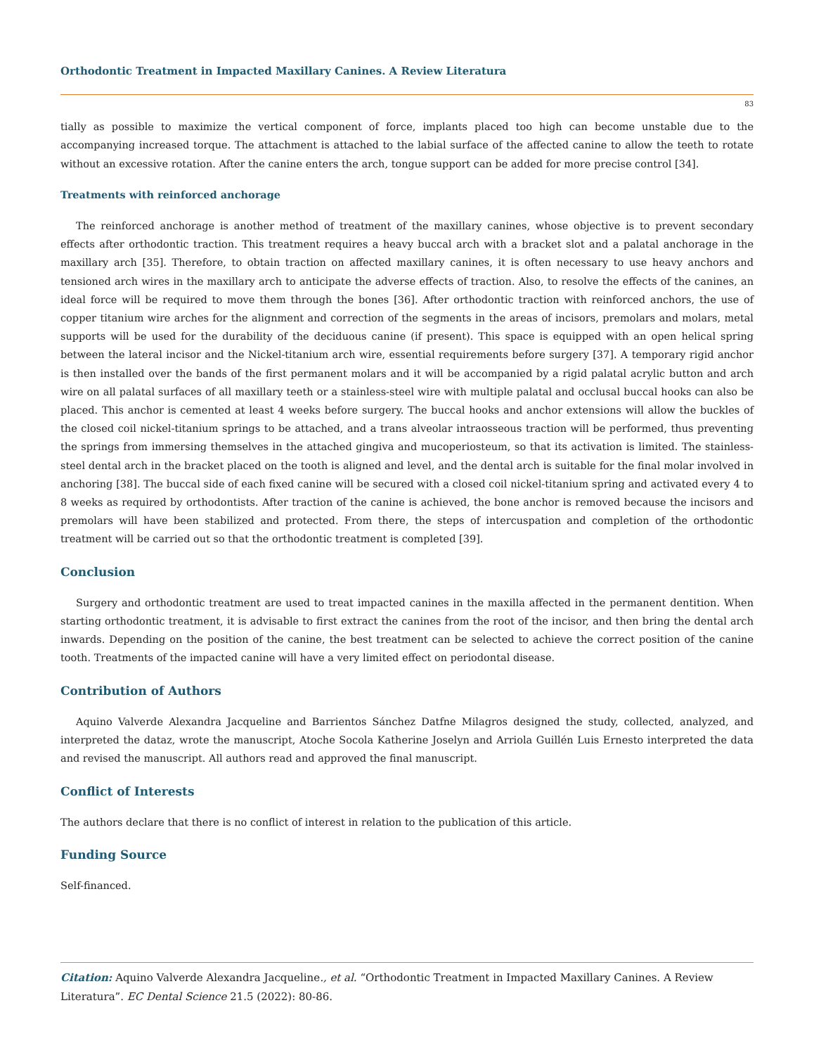Orthodontic Treatment in Impacted Maxillary Canines. A Review Literatura
83
tially as possible to maximize the vertical component of force, implants placed too high can become unstable due to the accompanying increased torque. The attachment is attached to the labial surface of the affected canine to allow the teeth to rotate without an excessive rotation. After the canine enters the arch, tongue support can be added for more precise control [34].
Treatments with reinforced anchorage
The reinforced anchorage is another method of treatment of the maxillary canines, whose objective is to prevent secondary effects after orthodontic traction. This treatment requires a heavy buccal arch with a bracket slot and a palatal anchorage in the maxillary arch [35]. Therefore, to obtain traction on affected maxillary canines, it is often necessary to use heavy anchors and tensioned arch wires in the maxillary arch to anticipate the adverse effects of traction. Also, to resolve the effects of the canines, an ideal force will be required to move them through the bones [36]. After orthodontic traction with reinforced anchors, the use of copper titanium wire arches for the alignment and correction of the segments in the areas of incisors, premolars and molars, metal supports will be used for the durability of the deciduous canine (if present). This space is equipped with an open helical spring between the lateral incisor and the Nickel-titanium arch wire, essential requirements before surgery [37]. A temporary rigid anchor is then installed over the bands of the first permanent molars and it will be accompanied by a rigid palatal acrylic button and arch wire on all palatal surfaces of all maxillary teeth or a stainless-steel wire with multiple palatal and occlusal buccal hooks can also be placed. This anchor is cemented at least 4 weeks before surgery. The buccal hooks and anchor extensions will allow the buckles of the closed coil nickel-titanium springs to be attached, and a trans alveolar intraosseous traction will be performed, thus preventing the springs from immersing themselves in the attached gingiva and mucoperiosteum, so that its activation is limited. The stainless-steel dental arch in the bracket placed on the tooth is aligned and level, and the dental arch is suitable for the final molar involved in anchoring [38]. The buccal side of each fixed canine will be secured with a closed coil nickel-titanium spring and activated every 4 to 8 weeks as required by orthodontists. After traction of the canine is achieved, the bone anchor is removed because the incisors and premolars will have been stabilized and protected. From there, the steps of intercuspation and completion of the orthodontic treatment will be carried out so that the orthodontic treatment is completed [39].
Conclusion
Surgery and orthodontic treatment are used to treat impacted canines in the maxilla affected in the permanent dentition. When starting orthodontic treatment, it is advisable to first extract the canines from the root of the incisor, and then bring the dental arch inwards. Depending on the position of the canine, the best treatment can be selected to achieve the correct position of the canine tooth. Treatments of the impacted canine will have a very limited effect on periodontal disease.
Contribution of Authors
Aquino Valverde Alexandra Jacqueline and Barrientos Sánchez Datfne Milagros designed the study, collected, analyzed, and interpreted the dataz, wrote the manuscript, Atoche Socola Katherine Joselyn and Arriola Guillén Luis Ernesto interpreted the data and revised the manuscript. All authors read and approved the final manuscript.
Conflict of Interests
The authors declare that there is no conflict of interest in relation to the publication of this article.
Funding Source
Self-financed.
Citation: Aquino Valverde Alexandra Jacqueline., et al. “Orthodontic Treatment in Impacted Maxillary Canines. A Review Literatura”. EC Dental Science 21.5 (2022): 80-86.